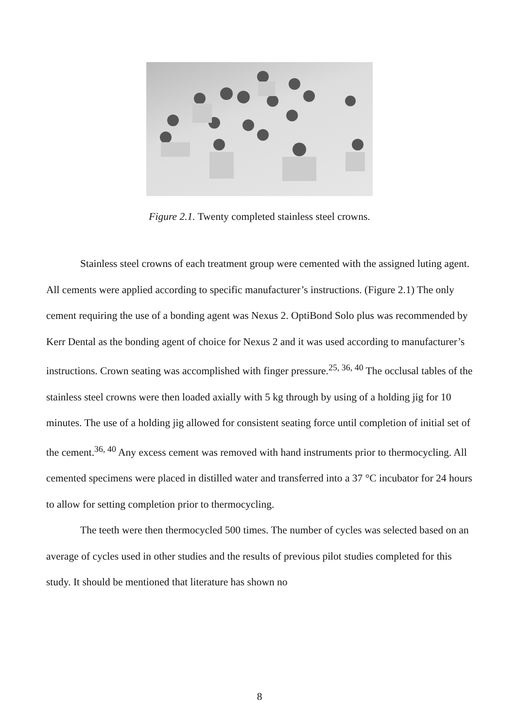Figure 2.1. Twenty completed stainless steel crowns.
Stainless steel crowns of each treatment group were cemented with the assigned luting agent. All cements were applied according to specific manufacturer’s instructions. (Figure 2.1) The only cement requiring the use of a bonding agent was Nexus 2. OptiBond Solo plus was recommended by Kerr Dental as the bonding agent of choice for Nexus 2 and it was used according to manufacturer’s instructions. Crown seating was accomplished with finger pressure.<sup>25, 36, 40</sup> The occlusal tables of the stainless steel crowns were then loaded axially with 5 kg through by using of a holding jig for 10 minutes. The use of a holding jig allowed for consistent seating force until completion of initial set of the cement.<sup>36, 40</sup> Any excess cement was removed with hand instruments prior to thermocycling. All cemented specimens were placed in distilled water and transferred into a 37 °C incubator for 24 hours to allow for setting completion prior to thermocycling.
The teeth were then thermocycled 500 times. The number of cycles was selected based on an average of cycles used in other studies and the results of previous pilot studies completed for this study. It should be mentioned that literature has shown no
8